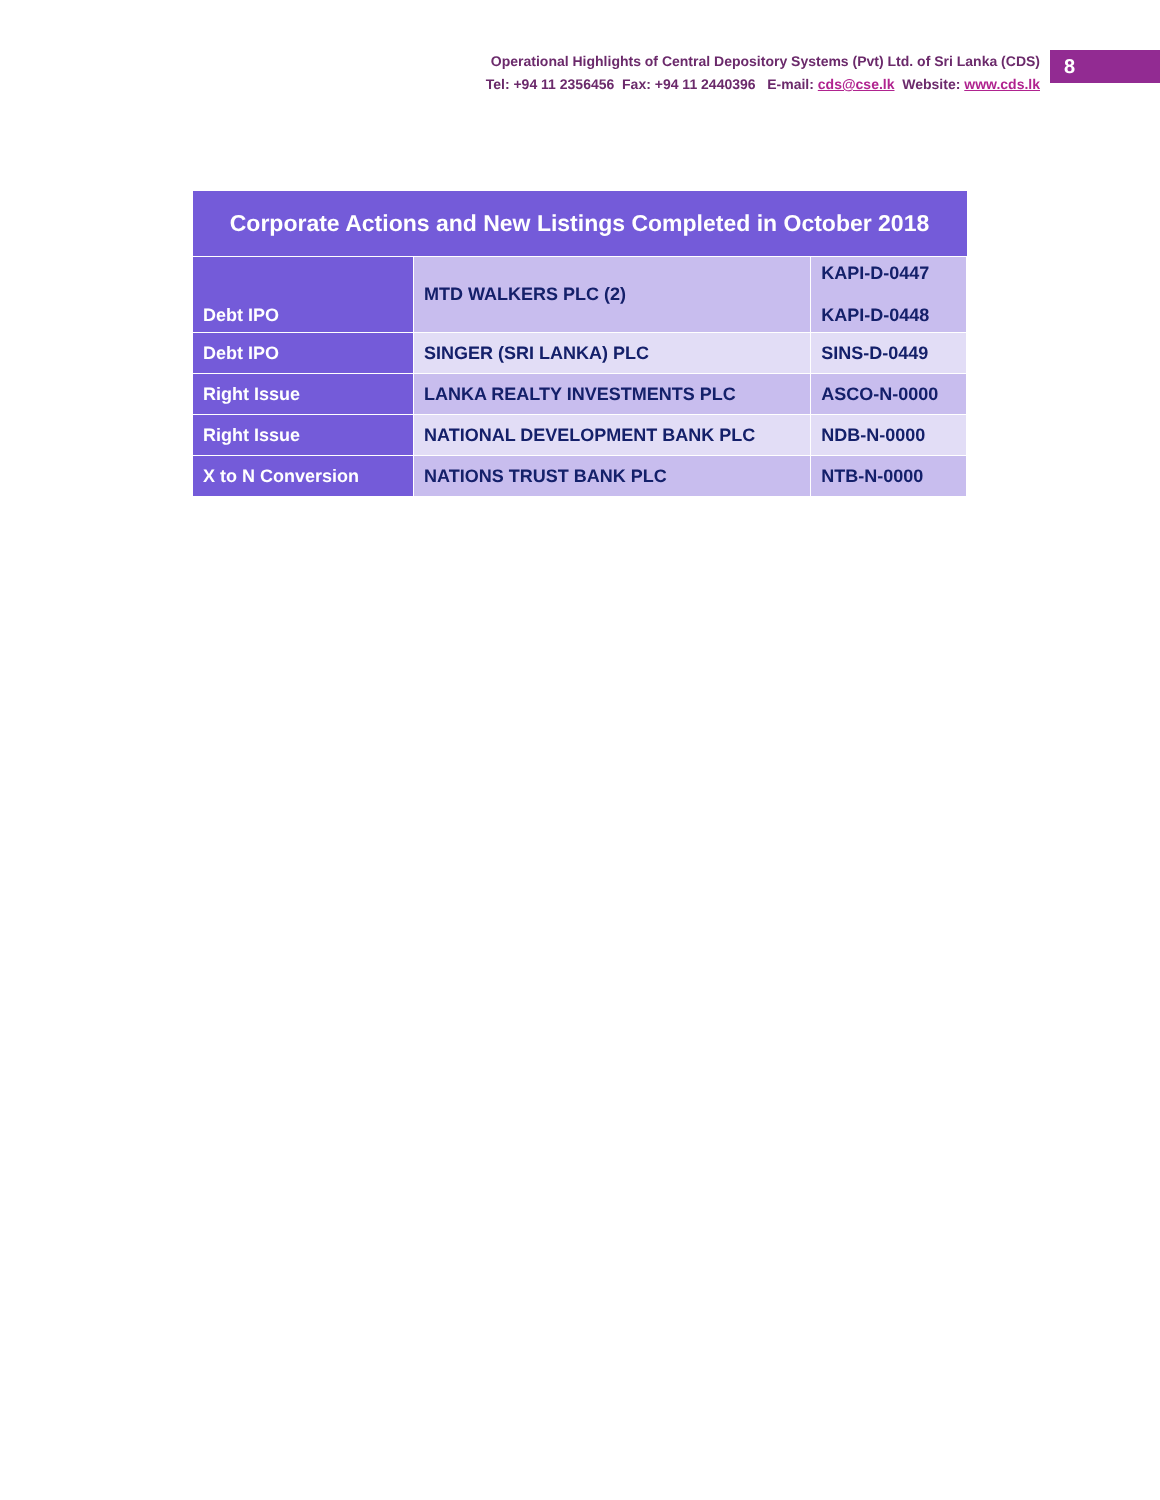Operational Highlights of Central Depository Systems (Pvt) Ltd. of Sri Lanka (CDS)
Tel: +94 11 2356456 Fax: +94 11 2440396 E-mail: cds@cse.lk Website: www.cds.lk
8
| Corporate Actions and New Listings Completed in October 2018 | | |
| --- | --- | --- |
| Debt IPO | MTD WALKERS PLC (2) | KAPI-D-0447 KAPI-D-0448 |
| Debt IPO | SINGER (SRI LANKA) PLC | SINS-D-0449 |
| Right Issue | LANKA REALTY INVESTMENTS PLC | ASCO-N-0000 |
| Right Issue | NATIONAL DEVELOPMENT BANK PLC | NDB-N-0000 |
| X to N Conversion | NATIONS TRUST BANK PLC | NTB-N-0000 |